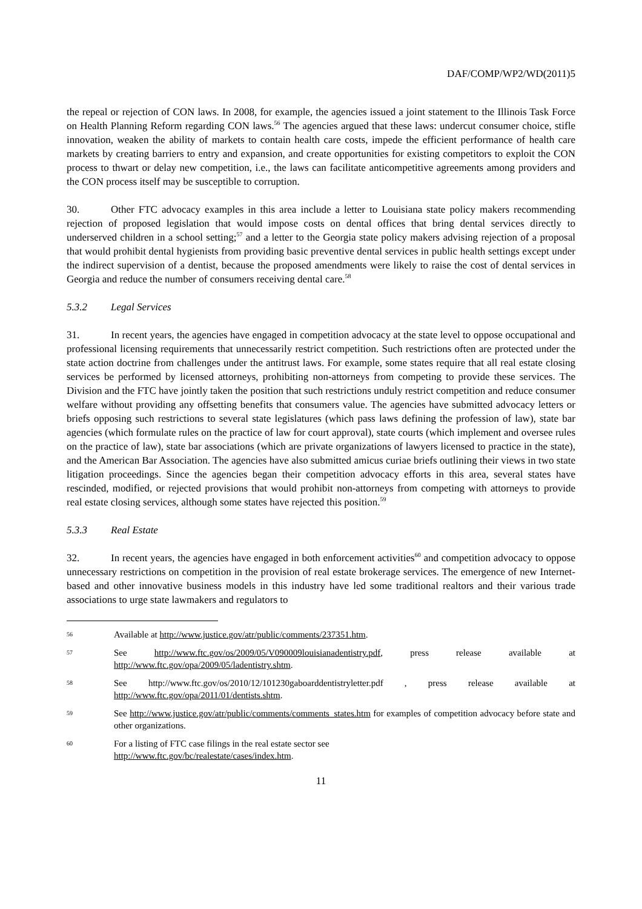DAF/COMP/WP2/WD(2011)5
the repeal or rejection of CON laws. In 2008, for example, the agencies issued a joint statement to the Illinois Task Force on Health Planning Reform regarding CON laws.<sup>56</sup> The agencies argued that these laws: undercut consumer choice, stifle innovation, weaken the ability of markets to contain health care costs, impede the efficient performance of health care markets by creating barriers to entry and expansion, and create opportunities for existing competitors to exploit the CON process to thwart or delay new competition, i.e., the laws can facilitate anticompetitive agreements among providers and the CON process itself may be susceptible to corruption.
30. Other FTC advocacy examples in this area include a letter to Louisiana state policy makers recommending rejection of proposed legislation that would impose costs on dental offices that bring dental services directly to underserved children in a school setting;<sup>57</sup> and a letter to the Georgia state policy makers advising rejection of a proposal that would prohibit dental hygienists from providing basic preventive dental services in public health settings except under the indirect supervision of a dentist, because the proposed amendments were likely to raise the cost of dental services in Georgia and reduce the number of consumers receiving dental care.<sup>58</sup>
5.3.2 Legal Services
31. In recent years, the agencies have engaged in competition advocacy at the state level to oppose occupational and professional licensing requirements that unnecessarily restrict competition. Such restrictions often are protected under the state action doctrine from challenges under the antitrust laws. For example, some states require that all real estate closing services be performed by licensed attorneys, prohibiting non-attorneys from competing to provide these services. The Division and the FTC have jointly taken the position that such restrictions unduly restrict competition and reduce consumer welfare without providing any offsetting benefits that consumers value. The agencies have submitted advocacy letters or briefs opposing such restrictions to several state legislatures (which pass laws defining the profession of law), state bar agencies (which formulate rules on the practice of law for court approval), state courts (which implement and oversee rules on the practice of law), state bar associations (which are private organizations of lawyers licensed to practice in the state), and the American Bar Association. The agencies have also submitted amicus curiae briefs outlining their views in two state litigation proceedings. Since the agencies began their competition advocacy efforts in this area, several states have rescinded, modified, or rejected provisions that would prohibit non-attorneys from competing with attorneys to provide real estate closing services, although some states have rejected this position.<sup>59</sup>
5.3.3 Real Estate
32. In recent years, the agencies have engaged in both enforcement activities<sup>60</sup> and competition advocacy to oppose unnecessary restrictions on competition in the provision of real estate brokerage services. The emergence of new Internet-based and other innovative business models in this industry have led some traditional realtors and their various trade associations to urge state lawmakers and regulators to
56
Available at http://www.justice.gov/atr/public/comments/237351.htm.
57
See http://www.ftc.gov/os/2009/05/V090009louisianadentistry.pdf, press release available at http://www.ftc.gov/opa/2009/05/ladentistry.shtm.
58
See http://www.ftc.gov/os/2010/12/101230gaboarddentistryletter.pdf , press release available at http://www.ftc.gov/opa/2011/01/dentists.shtm.
59
See http://www.justice.gov/atr/public/comments/comments_states.htm for examples of competition advocacy before state and other organizations.
60
For a listing of FTC case filings in the real estate sector see
http://www.ftc.gov/bc/realestate/cases/index.htm.
11